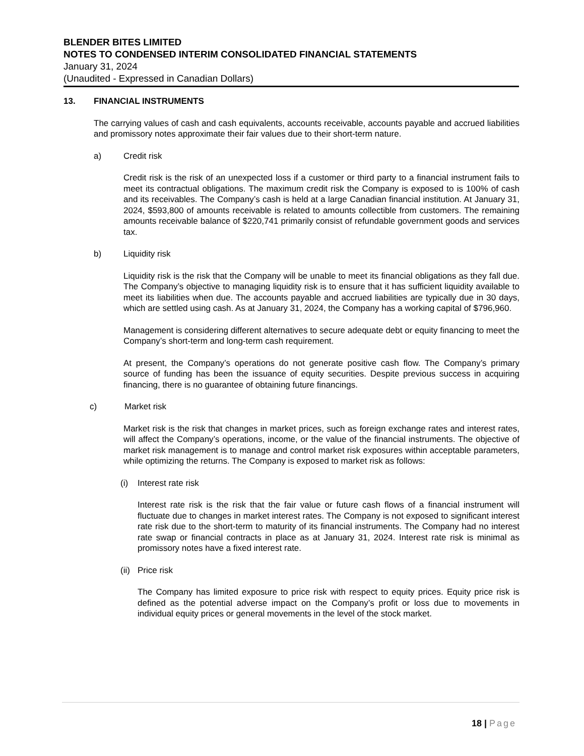BLENDER BITES LIMITED
NOTES TO CONDENSED INTERIM CONSOLIDATED FINANCIAL STATEMENTS
January 31, 2024
(Unaudited - Expressed in Canadian Dollars)
13. FINANCIAL INSTRUMENTS
The carrying values of cash and cash equivalents, accounts receivable, accounts payable and accrued liabilities and promissory notes approximate their fair values due to their short-term nature.
a) Credit risk
Credit risk is the risk of an unexpected loss if a customer or third party to a financial instrument fails to meet its contractual obligations. The maximum credit risk the Company is exposed to is 100% of cash and its receivables. The Company’s cash is held at a large Canadian financial institution. At January 31, 2024, $593,800 of amounts receivable is related to amounts collectible from customers. The remaining amounts receivable balance of $220,741 primarily consist of refundable government goods and services tax.
b) Liquidity risk
Liquidity risk is the risk that the Company will be unable to meet its financial obligations as they fall due. The Company’s objective to managing liquidity risk is to ensure that it has sufficient liquidity available to meet its liabilities when due. The accounts payable and accrued liabilities are typically due in 30 days, which are settled using cash. As at January 31, 2024, the Company has a working capital of $796,960.
Management is considering different alternatives to secure adequate debt or equity financing to meet the Company’s short-term and long-term cash requirement.
At present, the Company’s operations do not generate positive cash flow. The Company’s primary source of funding has been the issuance of equity securities. Despite previous success in acquiring financing, there is no guarantee of obtaining future financings.
c) Market risk
Market risk is the risk that changes in market prices, such as foreign exchange rates and interest rates, will affect the Company’s operations, income, or the value of the financial instruments. The objective of market risk management is to manage and control market risk exposures within acceptable parameters, while optimizing the returns. The Company is exposed to market risk as follows:
(i) Interest rate risk
Interest rate risk is the risk that the fair value or future cash flows of a financial instrument will fluctuate due to changes in market interest rates. The Company is not exposed to significant interest rate risk due to the short-term to maturity of its financial instruments. The Company had no interest rate swap or financial contracts in place as at January 31, 2024. Interest rate risk is minimal as promissory notes have a fixed interest rate.
(ii) Price risk
The Company has limited exposure to price risk with respect to equity prices. Equity price risk is defined as the potential adverse impact on the Company’s profit or loss due to movements in individual equity prices or general movements in the level of the stock market.
18 | Page